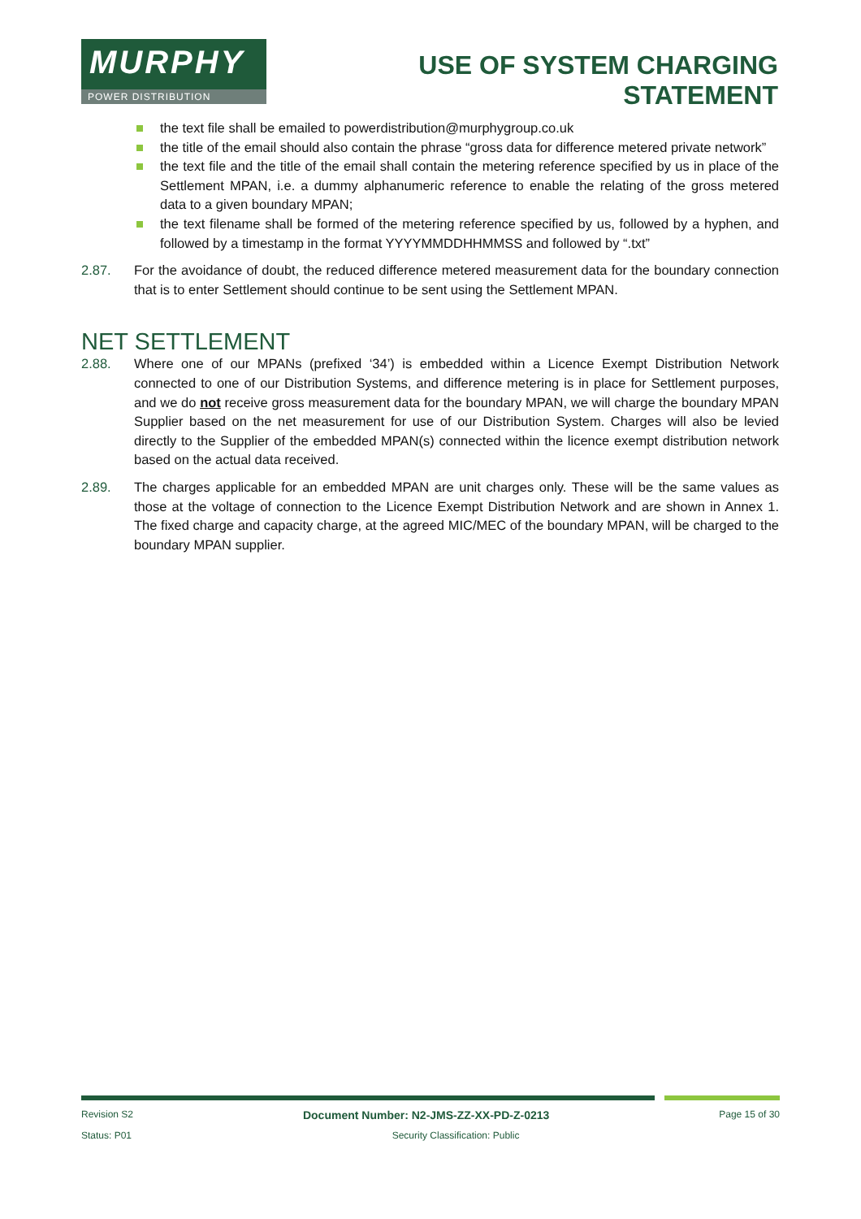MURPHY
POWER DISTRIBUTION
USE OF SYSTEM CHARGING
STATEMENT
the text file shall be emailed to powerdistribution@murphygroup.co.uk
the title of the email should also contain the phrase “gross data for difference metered private network”
the text file and the title of the email shall contain the metering reference specified by us in place of the Settlement MPAN, i.e. a dummy alphanumeric reference to enable the relating of the gross metered data to a given boundary MPAN;
the text filename shall be formed of the metering reference specified by us, followed by a hyphen, and followed by a timestamp in the format YYYYMMDDHHMMSS and followed by “.txt”
2.87. For the avoidance of doubt, the reduced difference metered measurement data for the boundary connection that is to enter Settlement should continue to be sent using the Settlement MPAN.
NET SETTLEMENT
2.88. Where one of our MPANs (prefixed ‘34’) is embedded within a Licence Exempt Distribution Network connected to one of our Distribution Systems, and difference metering is in place for Settlement purposes, and we do not receive gross measurement data for the boundary MPAN, we will charge the boundary MPAN Supplier based on the net measurement for use of our Distribution System. Charges will also be levied directly to the Supplier of the embedded MPAN(s) connected within the licence exempt distribution network based on the actual data received.
2.89. The charges applicable for an embedded MPAN are unit charges only. These will be the same values as those at the voltage of connection to the Licence Exempt Distribution Network and are shown in Annex 1. The fixed charge and capacity charge, at the agreed MIC/MEC of the boundary MPAN, will be charged to the boundary MPAN supplier.
Revision S2 Document Number: N2-JMS-ZZ-XX-PD-Z-0213 Page 15 of 30
Status: P01 Security Classification: Public